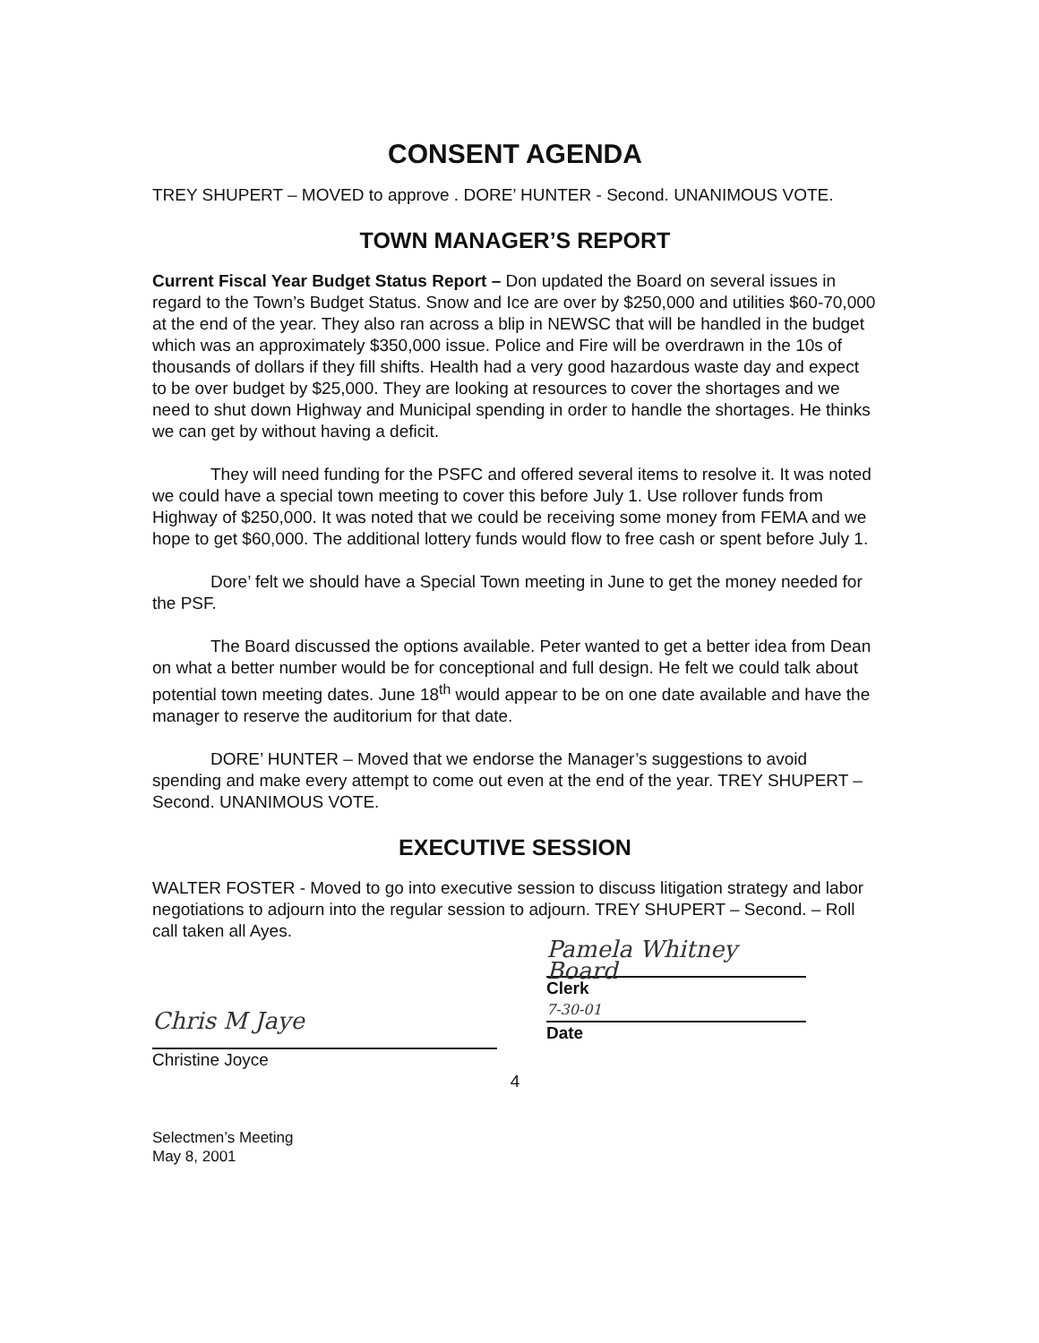CONSENT AGENDA
TREY SHUPERT – MOVED to approve . DORE’ HUNTER - Second. UNANIMOUS VOTE.
TOWN MANAGER’S REPORT
Current Fiscal Year Budget Status Report – Don updated the Board on several issues in regard to the Town’s Budget Status. Snow and Ice are over by $250,000 and utilities $60-70,000 at the end of the year. They also ran across a blip in NEWSC that will be handled in the budget which was an approximately $350,000 issue. Police and Fire will be overdrawn in the 10s of thousands of dollars if they fill shifts. Health had a very good hazardous waste day and expect to be over budget by $25,000. They are looking at resources to cover the shortages and we need to shut down Highway and Municipal spending in order to handle the shortages. He thinks we can get by without having a deficit.
They will need funding for the PSFC and offered several items to resolve it. It was noted we could have a special town meeting to cover this before July 1. Use rollover funds from Highway of $250,000. It was noted that we could be receiving some money from FEMA and we hope to get $60,000. The additional lottery funds would flow to free cash or spent before July 1.
Dore’ felt we should have a Special Town meeting in June to get the money needed for the PSF.
The Board discussed the options available. Peter wanted to get a better idea from Dean on what a better number would be for conceptional and full design. He felt we could talk about potential town meeting dates. June 18<sup>th</sup> would appear to be on one date available and have the manager to reserve the auditorium for that date.
DORE’ HUNTER – Moved that we endorse the Manager’s suggestions to avoid spending and make every attempt to come out even at the end of the year. TREY SHUPERT – Second. UNANIMOUS VOTE.
EXECUTIVE SESSION
WALTER FOSTER - Moved to go into executive session to discuss litigation strategy and labor negotiations to adjourn into the regular session to adjourn. TREY SHUPERT – Second. – Roll call taken all Ayes.
Chris M Jaye
Christine Joyce
Pamela Whitney Board
Clerk
7-30-01
Date
4
Selectmen’s Meeting
May 8, 2001